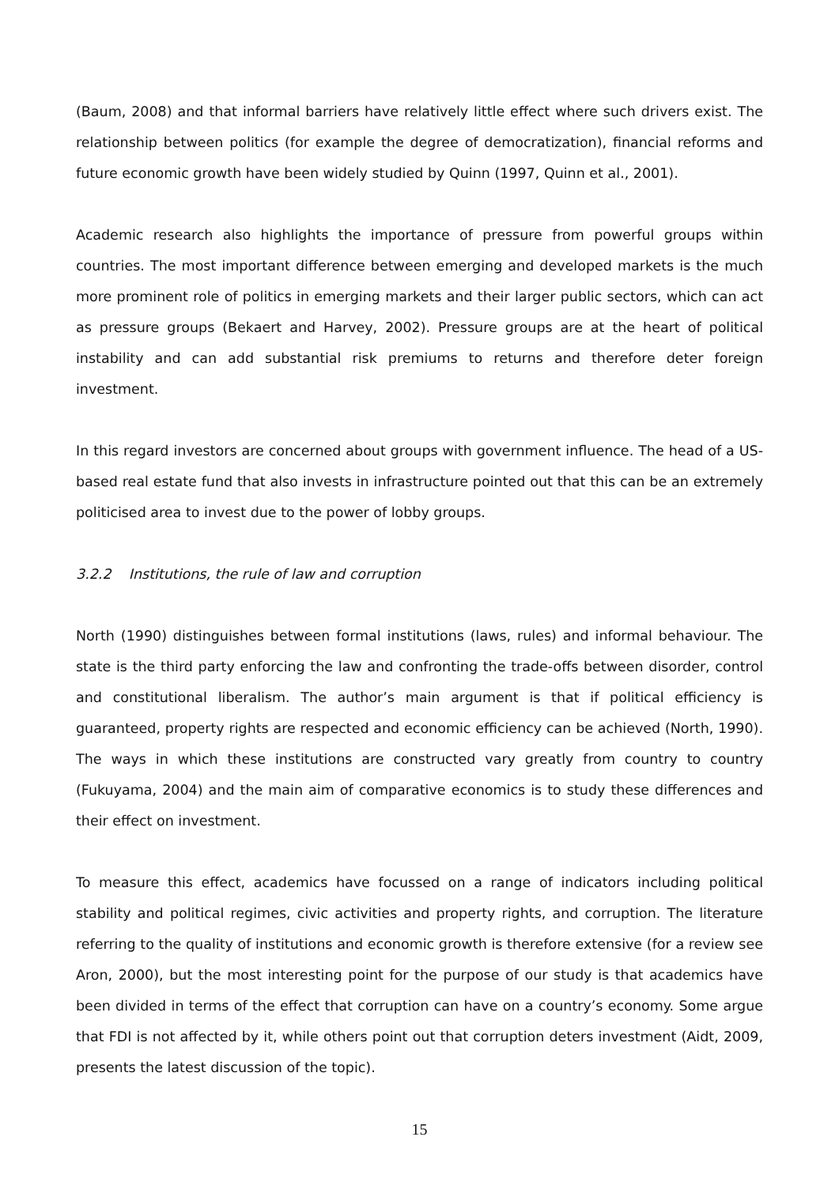(Baum, 2008) and that informal barriers have relatively little effect where such drivers exist. The relationship between politics (for example the degree of democratization), financial reforms and future economic growth have been widely studied by Quinn (1997, Quinn et al., 2001).
Academic research also highlights the importance of pressure from powerful groups within countries. The most important difference between emerging and developed markets is the much more prominent role of politics in emerging markets and their larger public sectors, which can act as pressure groups (Bekaert and Harvey, 2002). Pressure groups are at the heart of political instability and can add substantial risk premiums to returns and therefore deter foreign investment.
In this regard investors are concerned about groups with government influence. The head of a US-based real estate fund that also invests in infrastructure pointed out that this can be an extremely politicised area to invest due to the power of lobby groups.
3.2.2 Institutions, the rule of law and corruption
North (1990) distinguishes between formal institutions (laws, rules) and informal behaviour. The state is the third party enforcing the law and confronting the trade-offs between disorder, control and constitutional liberalism. The author’s main argument is that if political efficiency is guaranteed, property rights are respected and economic efficiency can be achieved (North, 1990). The ways in which these institutions are constructed vary greatly from country to country (Fukuyama, 2004) and the main aim of comparative economics is to study these differences and their effect on investment.
To measure this effect, academics have focussed on a range of indicators including political stability and political regimes, civic activities and property rights, and corruption. The literature referring to the quality of institutions and economic growth is therefore extensive (for a review see Aron, 2000), but the most interesting point for the purpose of our study is that academics have been divided in terms of the effect that corruption can have on a country’s economy. Some argue that FDI is not affected by it, while others point out that corruption deters investment (Aidt, 2009, presents the latest discussion of the topic).
15